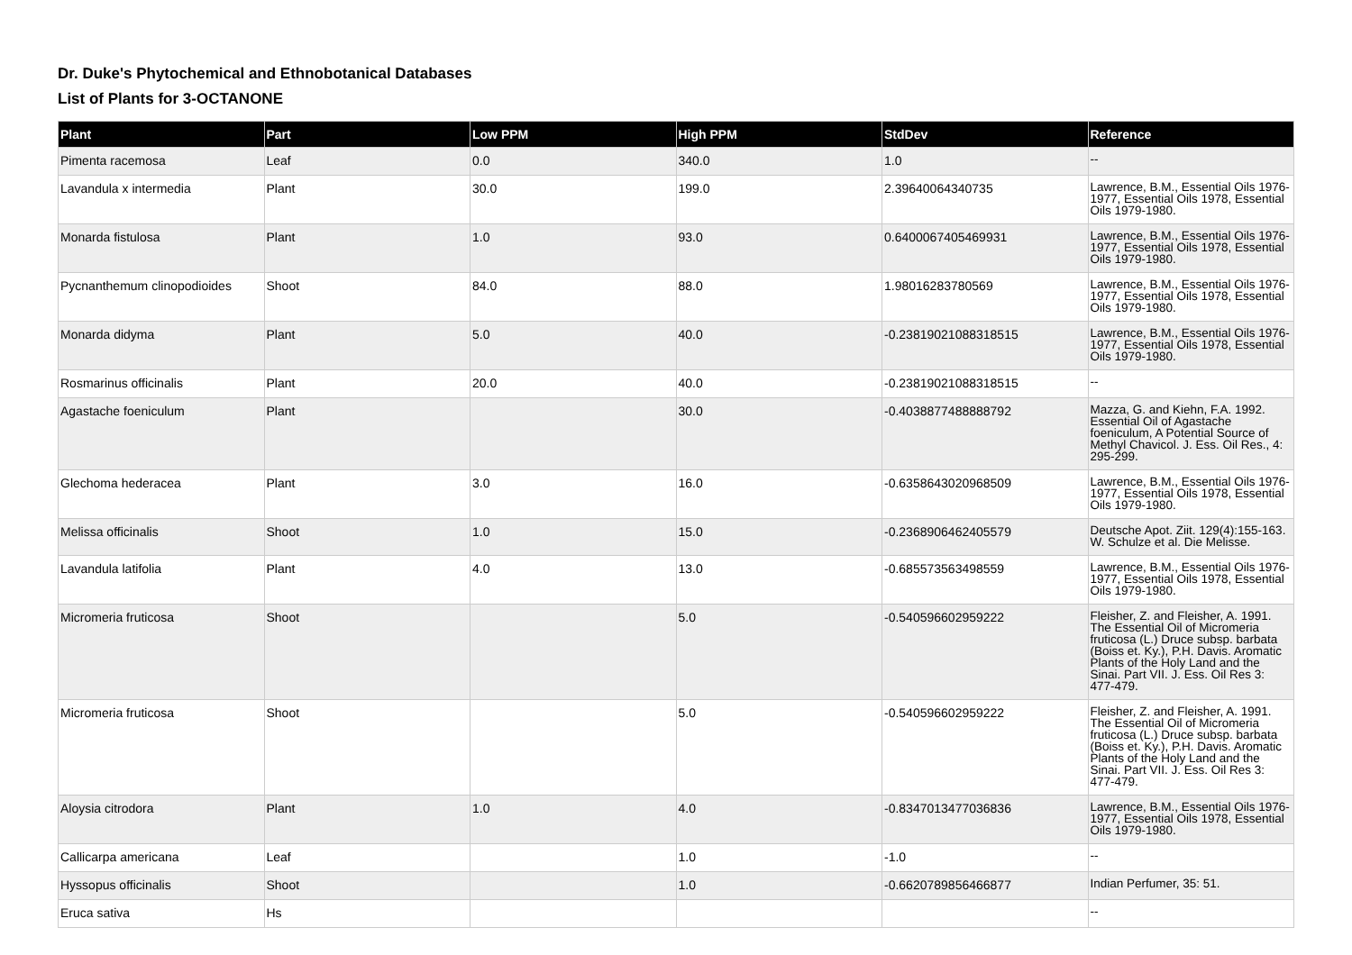Dr. Duke's Phytochemical and Ethnobotanical Databases
List of Plants for 3-OCTANONE
| Plant | Part | Low PPM | High PPM | StdDev | Reference |
| --- | --- | --- | --- | --- | --- |
| Pimenta racemosa | Leaf | 0.0 | 340.0 | 1.0 | -- |
| Lavandula x intermedia | Plant | 30.0 | 199.0 | 2.39640064340735 | Lawrence, B.M., Essential Oils 1976-1977, Essential Oils 1978, Essential Oils 1979-1980. |
| Monarda fistulosa | Plant | 1.0 | 93.0 | 0.6400067405469931 | Lawrence, B.M., Essential Oils 1976-1977, Essential Oils 1978, Essential Oils 1979-1980. |
| Pycnanthemum clinopodioides | Shoot | 84.0 | 88.0 | 1.98016283780569 | Lawrence, B.M., Essential Oils 1976-1977, Essential Oils 1978, Essential Oils 1979-1980. |
| Monarda didyma | Plant | 5.0 | 40.0 | -0.23819021088318515 | Lawrence, B.M., Essential Oils 1976-1977, Essential Oils 1978, Essential Oils 1979-1980. |
| Rosmarinus officinalis | Plant | 20.0 | 40.0 | -0.23819021088318515 | -- |
| Agastache foeniculum | Plant | | 30.0 | -0.4038877488888792 | Mazza, G. and Kiehn, F.A. 1992. Essential Oil of Agastache foeniculum, A Potential Source of Methyl Chavicol. J. Ess. Oil Res., 4: 295-299. |
| Glechoma hederacea | Plant | 3.0 | 16.0 | -0.6358643020968509 | Lawrence, B.M., Essential Oils 1976-1977, Essential Oils 1978, Essential Oils 1979-1980. |
| Melissa officinalis | Shoot | 1.0 | 15.0 | -0.2368906462405579 | Deutsche Apot. Ziit. 129(4):155-163. W. Schulze et al. Die Melisse. |
| Lavandula latifolia | Plant | 4.0 | 13.0 | -0.685573563498559 | Lawrence, B.M., Essential Oils 1976-1977, Essential Oils 1978, Essential Oils 1979-1980. |
| Micromeria fruticosa | Shoot | | 5.0 | -0.540596602959222 | Fleisher, Z. and Fleisher, A. 1991. The Essential Oil of Micromeria fruticosa (L.) Druce subsp. barbata (Boiss et. Ky.), P.H. Davis. Aromatic Plants of the Holy Land and the Sinai. Part VII. J. Ess. Oil Res 3: 477-479. |
| Micromeria fruticosa | Shoot | | 5.0 | -0.540596602959222 | Fleisher, Z. and Fleisher, A. 1991. The Essential Oil of Micromeria fruticosa (L.) Druce subsp. barbata (Boiss et. Ky.), P.H. Davis. Aromatic Plants of the Holy Land and the Sinai. Part VII. J. Ess. Oil Res 3: 477-479. |
| Aloysia citrodora | Plant | 1.0 | 4.0 | -0.8347013477036836 | Lawrence, B.M., Essential Oils 1976-1977, Essential Oils 1978, Essential Oils 1979-1980. |
| Callicarpa americana | Leaf | | 1.0 | -1.0 | -- |
| Hyssopus officinalis | Shoot | | 1.0 | -0.6620789856466877 | Indian Perfumer, 35: 51. |
| Eruca sativa | Hs | | | | -- |